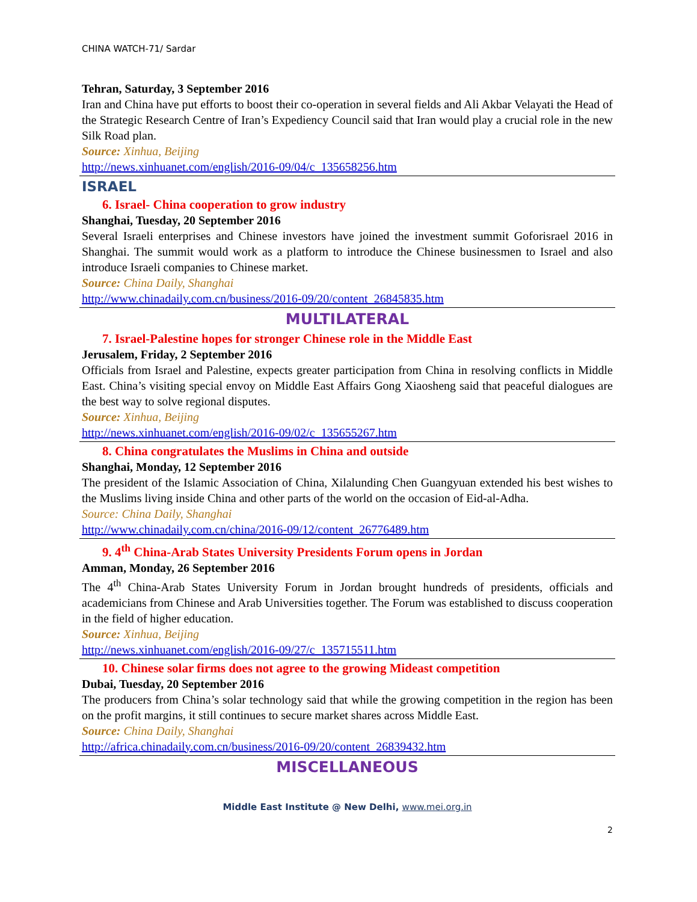CHINA WATCH-71/ Sardar
Tehran, Saturday, 3 September 2016
Iran and China have put efforts to boost their co-operation in several fields and Ali Akbar Velayati the Head of the Strategic Research Centre of Iran’s Expediency Council said that Iran would play a crucial role in the new Silk Road plan.
Source: Xinhua, Beijing
http://news.xinhuanet.com/english/2016-09/04/c_135658256.htm
ISRAEL
6. Israel- China cooperation to grow industry
Shanghai, Tuesday, 20 September 2016
Several Israeli enterprises and Chinese investors have joined the investment summit Goforisrael 2016 in Shanghai. The summit would work as a platform to introduce the Chinese businessmen to Israel and also introduce Israeli companies to Chinese market.
Source: China Daily, Shanghai
http://www.chinadaily.com.cn/business/2016-09/20/content_26845835.htm
MULTILATERAL
7. Israel-Palestine hopes for stronger Chinese role in the Middle East
Jerusalem, Friday, 2 September 2016
Officials from Israel and Palestine, expects greater participation from China in resolving conflicts in Middle East. China’s visiting special envoy on Middle East Affairs Gong Xiaosheng said that peaceful dialogues are the best way to solve regional disputes.
Source: Xinhua, Beijing
http://news.xinhuanet.com/english/2016-09/02/c_135655267.htm
8. China congratulates the Muslims in China and outside
Shanghai, Monday, 12 September 2016
The president of the Islamic Association of China, Xilalunding Chen Guangyuan extended his best wishes to the Muslims living inside China and other parts of the world on the occasion of Eid-al-Adha.
Source: China Daily, Shanghai
http://www.chinadaily.com.cn/china/2016-09/12/content_26776489.htm
9. 4<sup>th</sup> China-Arab States University Presidents Forum opens in Jordan
Amman, Monday, 26 September 2016
The 4<sup>th</sup> China-Arab States University Forum in Jordan brought hundreds of presidents, officials and academicians from Chinese and Arab Universities together. The Forum was established to discuss cooperation in the field of higher education.
Source: Xinhua, Beijing
http://news.xinhuanet.com/english/2016-09/27/c_135715511.htm
10. Chinese solar firms does not agree to the growing Mideast competition
Dubai, Tuesday, 20 September 2016
The producers from China’s solar technology said that while the growing competition in the region has been on the profit margins, it still continues to secure market shares across Middle East.
Source: China Daily, Shanghai
http://africa.chinadaily.com.cn/business/2016-09/20/content_26839432.htm
MISCELLANEOUS
Middle East Institute @ New Delhi, www.mei.org.in
2